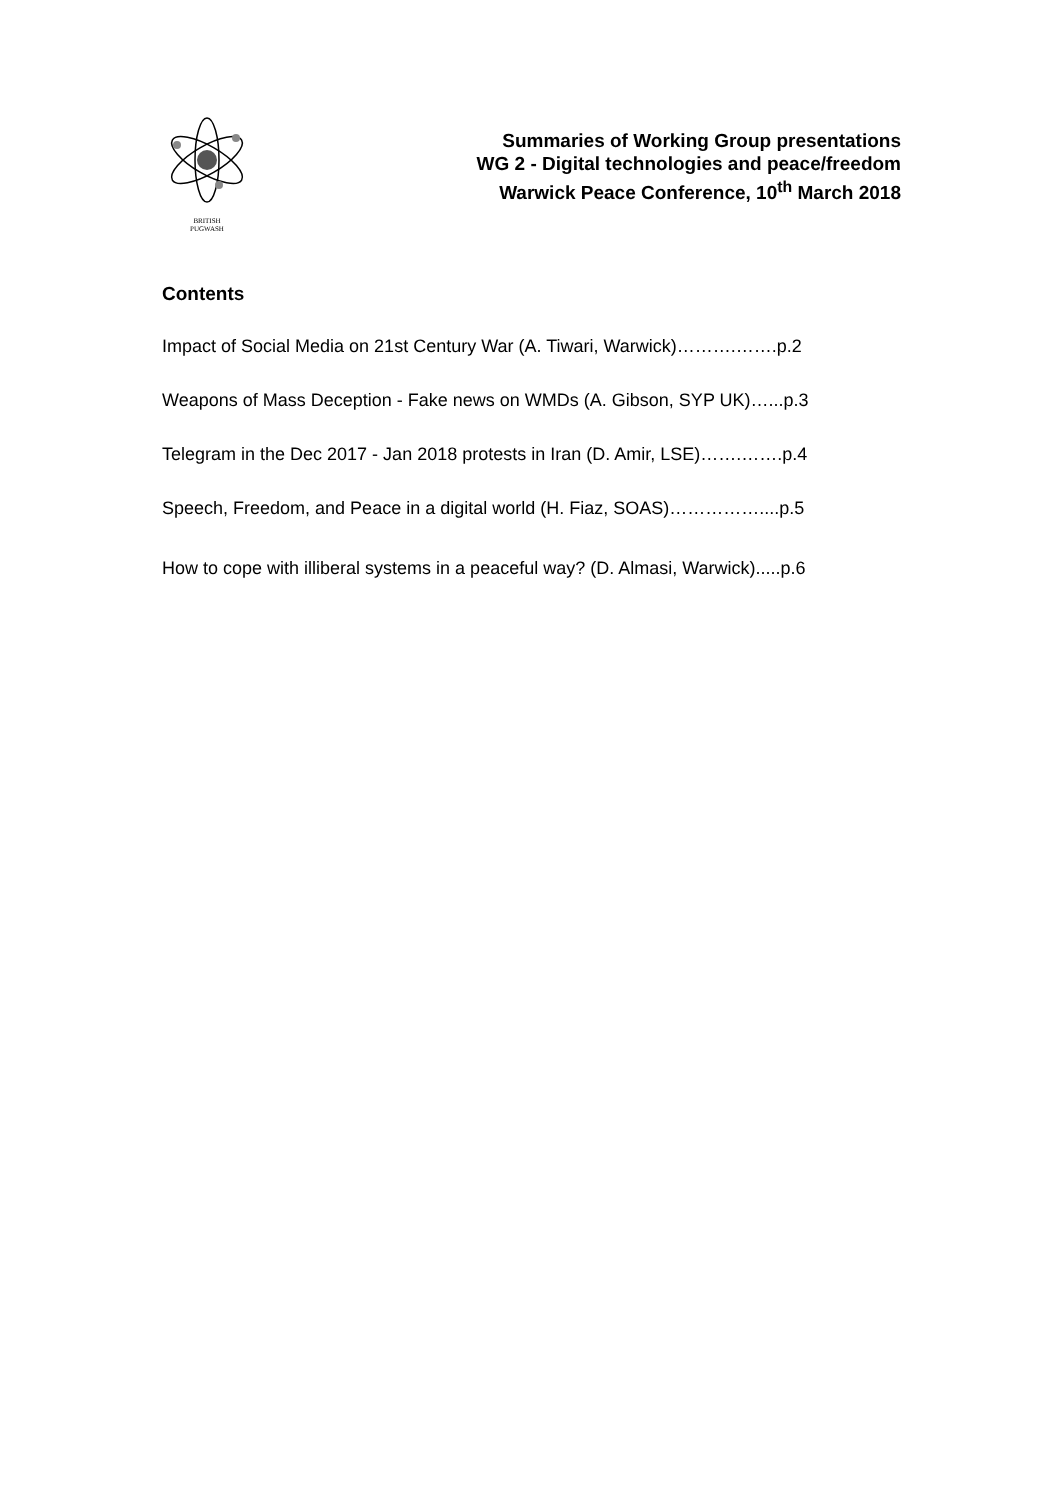BRITISH
PUGWASH
Summaries of Working Group presentations
WG 2 - Digital technologies and peace/freedom
Warwick Peace Conference, 10<sup>th</sup> March 2018
Contents
Impact of Social Media on 21st Century War (A. Tiwari, Warwick)……….…….p.2
Weapons of Mass Deception - Fake news on WMDs (A. Gibson, SYP UK)…...p.3
Telegram in the Dec 2017 - Jan 2018 protests in Iran (D. Amir, LSE)…….…….p.4
Speech, Freedom, and Peace in a digital world (H. Fiaz, SOAS)……………....p.5
How to cope with illiberal systems in a peaceful way? (D. Almasi, Warwick).....p.6